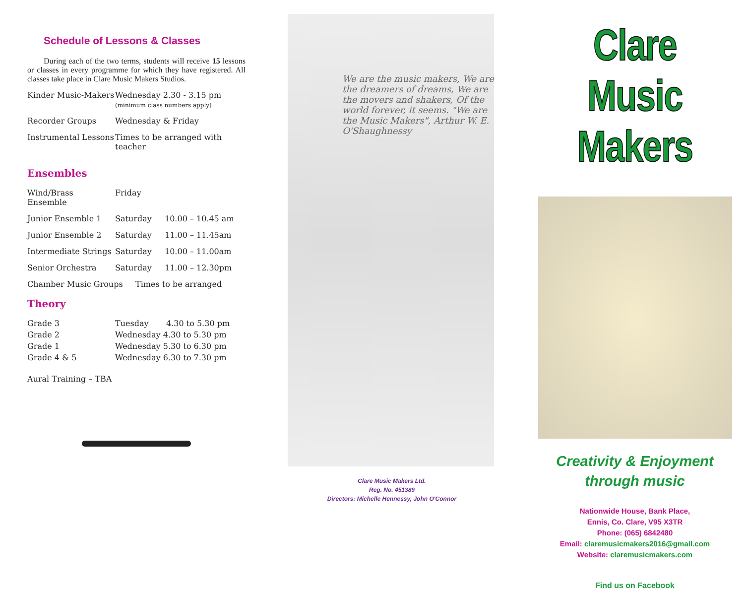Schedule of Lessons & Classes
During each of the two terms, students will receive 15 lessons or classes in every programme for which they have registered. All classes take place in Clare Music Makers Studios.
| Kinder Music-Makers | Wednesday 2.30 - 3.15 pm (minimum class numbers apply) |
| Recorder Groups | Wednesday & Friday |
| Instrumental Lessons | Times to be arranged with teacher |
Ensembles
| Wind/Brass Ensemble | Friday | |
| Junior Ensemble 1 | Saturday | 10.00 – 10.45 am |
| Junior Ensemble 2 | Saturday | 11.00 – 11.45am |
| Intermediate Strings | Saturday | 10.00 – 11.00am |
| Senior Orchestra | Saturday | 11.00 – 12.30pm |
Chamber Music Groups Times to be arranged
Theory
| Grade 3 | Tuesday 4.30 to 5.30 pm |
| Grade 2 | Wednesday 4.30 to 5.30 pm |
| Grade 1 | Wednesday 5.30 to 6.30 pm |
| Grade 4 & 5 | Wednesday 6.30 to 7.30 pm |
Aural Training – TBA
We are the music makers, We are the dreamers of dreams, We are the movers and shakers, Of the world forever, it seems. "We are the Music Makers", Arthur W. E. O'Shaughnessy
Clare Music Makers Ltd.
Reg. No. 451389
Directors: Michelle Hennessy, John O'Connor
Clare Music Makers
Creativity & Enjoyment
through music
Nationwide House, Bank Place,
Ennis, Co. Clare, V95 X3TR
Phone: (065) 6842480
Email: claremusicmakers2016@gmail.com
Website: claremusicmakers.com
Find us on Facebook